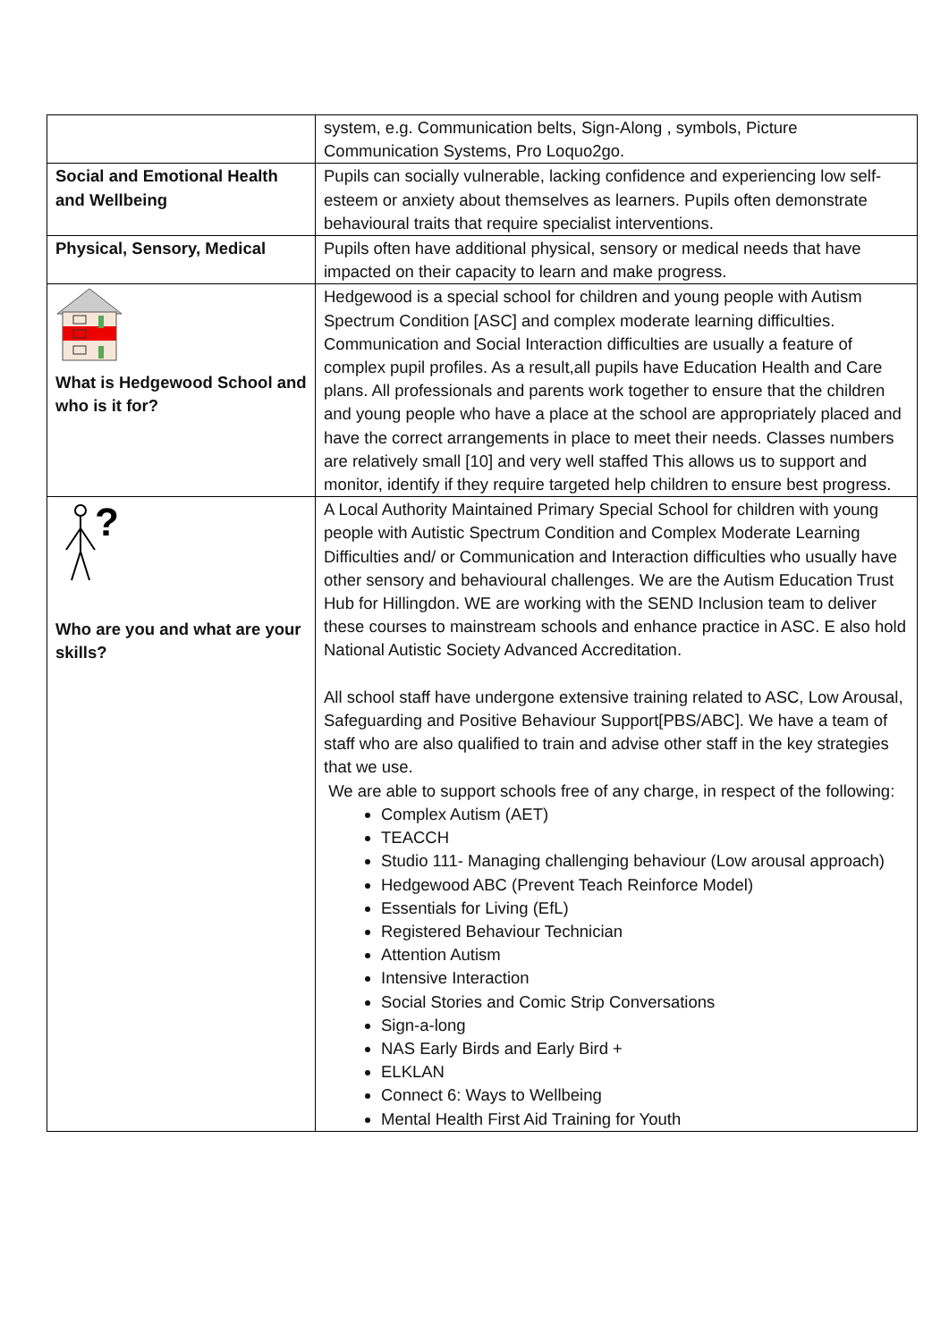| | system, e.g. Communication belts, Sign-Along , symbols, Picture Communication Systems, Pro Loquo2go. |
| Social and Emotional Health and Wellbeing | Pupils can socially vulnerable, lacking confidence and experiencing low self-esteem or anxiety about themselves as learners. Pupils often demonstrate behavioural traits that require specialist interventions. |
| Physical, Sensory, Medical | Pupils often have additional physical, sensory or medical needs that have impacted on their capacity to learn and make progress. |
| What is Hedgewood School and who is it for? | Hedgewood is a special school for children and young people with Autism Spectrum Condition [ASC] and complex moderate learning difficulties. Communication and Social Interaction difficulties are usually a feature of complex pupil profiles. As a result,all pupils have Education Health and Care plans. All professionals and parents work together to ensure that the children and young people who have a place at the school are appropriately placed and have the correct arrangements in place to meet their needs. Classes numbers are relatively small [10] and very well staffed This allows us to support and monitor, identify if they require targeted help children to ensure best progress. |
| ? Who are you and what are your skills? | A Local Authority Maintained Primary Special School for children with young people with Autistic Spectrum Condition and Complex Moderate Learning Difficulties and/ or Communication and Interaction difficulties who usually have other sensory and behavioural challenges. We are the Autism Education Trust Hub for Hillingdon. WE are working with the SEND Inclusion team to deliver these courses to mainstream schools and enhance practice in ASC. E also hold National Autistic Society Advanced Accreditation. All school staff have undergone extensive training related to ASC, Low Arousal, Safeguarding and Positive Behaviour Support[PBS/ABC]. We have a team of staff who are also qualified to train and advise other staff in the key strategies that we use. We are able to support schools free of any charge, in respect of the following: Complex Autism (AET) TEACCH Studio 111- Managing challenging behaviour (Low arousal approach) Hedgewood ABC (Prevent Teach Reinforce Model) Essentials for Living (EfL) Registered Behaviour Technician Attention Autism Intensive Interaction Social Stories and Comic Strip Conversations Sign-a-long NAS Early Birds and Early Bird + ELKLAN Connect 6: Ways to Wellbeing Mental Health First Aid Training for Youth |